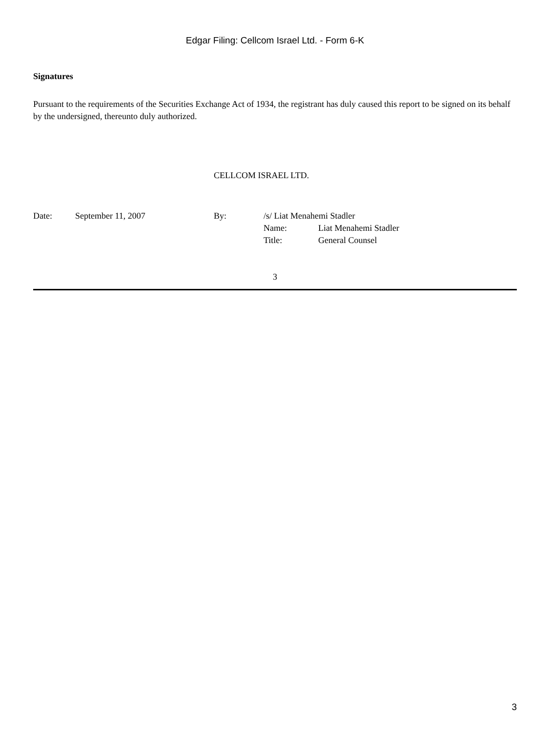Edgar Filing: Cellcom Israel Ltd. - Form 6-K
Signatures
Pursuant to the requirements of the Securities Exchange Act of 1934, the registrant has duly caused this report to be signed on its behalf by the undersigned, thereunto duly authorized.
CELLCOM ISRAEL LTD.
Date: September 11, 2007 By: /s/ Liat Menahemi Stadler
Name: Liat Menahemi Stadler
Title: General Counsel
3
3